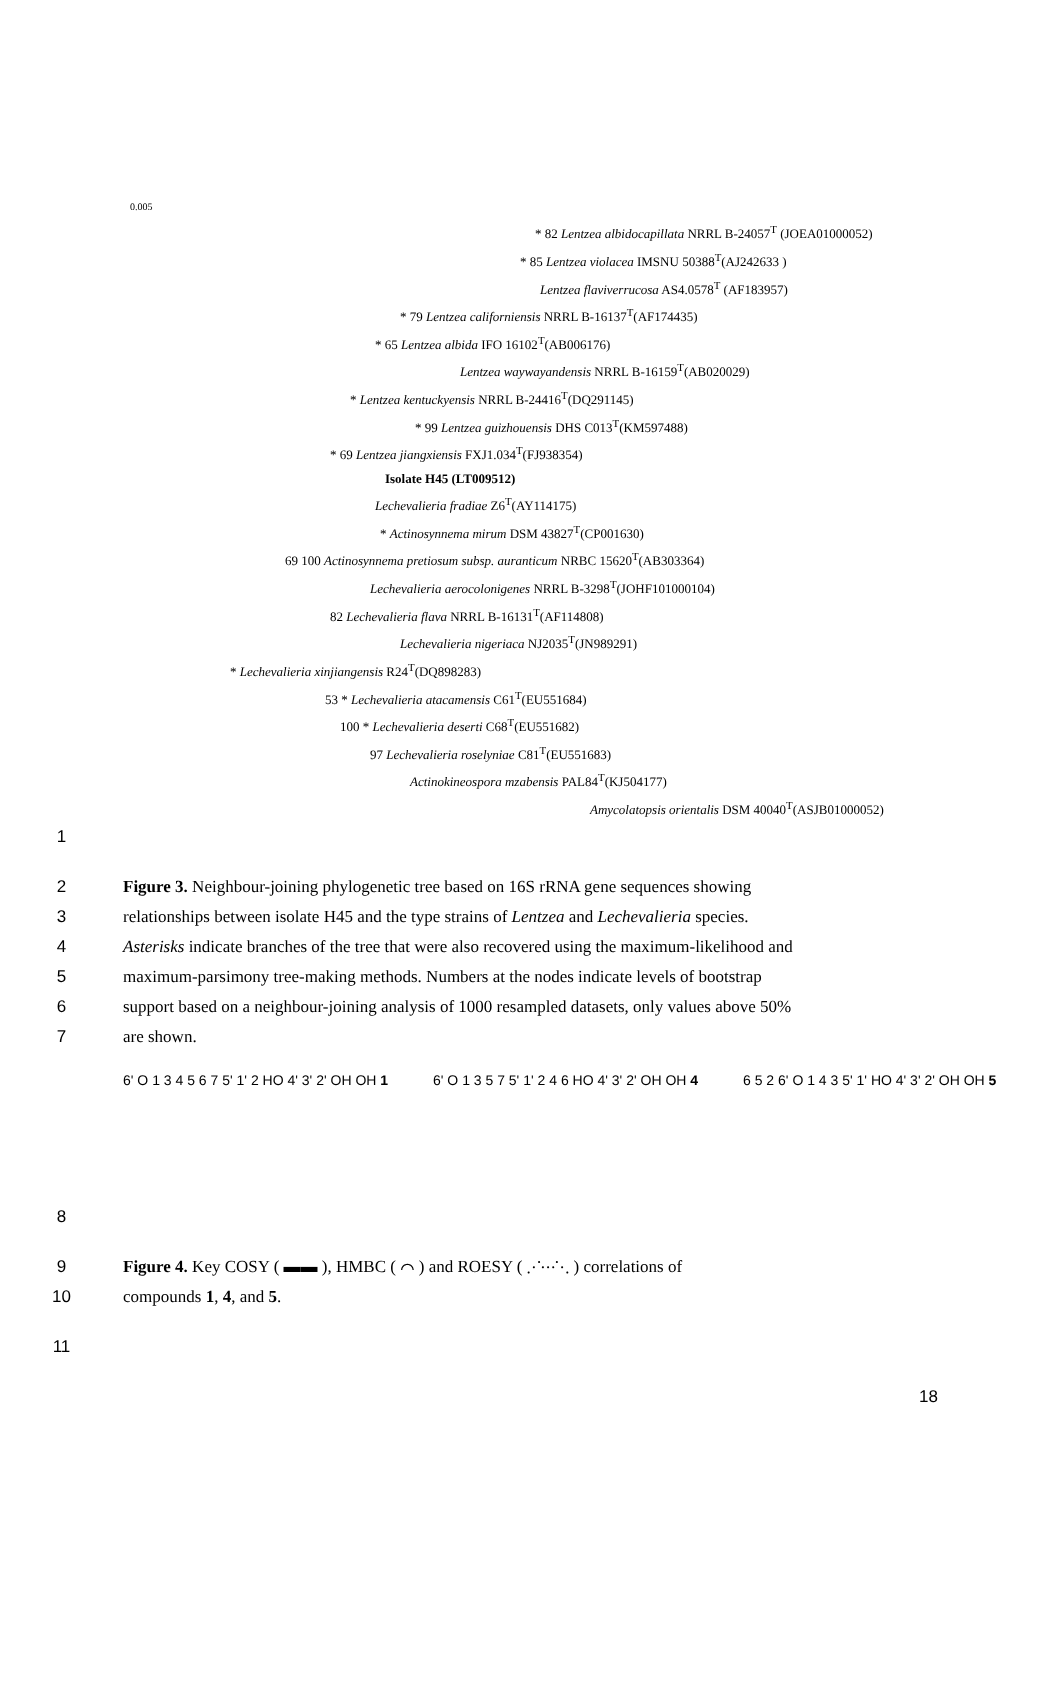0.005
* 82 Lentzea albidocapillata NRRL B-24057<sup>T</sup> (JOEA01000052)
* 85 Lentzea violacea IMSNU 50388<sup>T</sup>(AJ242633 )
Lentzea flaviverrucosa AS4.0578<sup>T</sup> (AF183957)
* 79 Lentzea californiensis NRRL B-16137<sup>T</sup>(AF174435)
* 65 Lentzea albida IFO 16102<sup>T</sup>(AB006176)
Lentzea waywayandensis NRRL B-16159<sup>T</sup>(AB020029)
* Lentzea kentuckyensis NRRL B-24416<sup>T</sup>(DQ291145)
* 99 Lentzea guizhouensis DHS C013<sup>T</sup>(KM597488)
* 69 Lentzea jiangxiensis FXJ1.034<sup>T</sup>(FJ938354)
Isolate H45 (LT009512)
Lechevalieria fradiae Z6<sup>T</sup>(AY114175)
* Actinosynnema mirum DSM 43827<sup>T</sup>(CP001630)
69 100 Actinosynnema pretiosum subsp. auranticum NRBC 15620<sup>T</sup>(AB303364)
Lechevalieria aerocolonigenes NRRL B-3298<sup>T</sup>(JOHF101000104)
82 Lechevalieria flava NRRL B-16131<sup>T</sup>(AF114808)
Lechevalieria nigeriaca NJ2035<sup>T</sup>(JN989291)
* Lechevalieria xinjiangensis R24<sup>T</sup>(DQ898283)
53 * Lechevalieria atacamensis C61<sup>T</sup>(EU551684)
100 * Lechevalieria deserti C68<sup>T</sup>(EU551682)
97 Lechevalieria roselyniae C81<sup>T</sup>(EU551683)
Actinokineospora mzabensis PAL84<sup>T</sup>(KJ504177)
Amycolatopsis orientalis DSM 40040<sup>T</sup>(ASJB01000052)
1
2 Figure 3. Neighbour-joining phylogenetic tree based on 16S rRNA gene sequences showing
3 relationships between isolate H45 and the type strains of Lentzea and Lechevalieria species.
4 Asterisks indicate branches of the tree that were also recovered using the maximum-likelihood and
5 maximum-parsimony tree-making methods. Numbers at the nodes indicate levels of bootstrap
6 support based on a neighbour-joining analysis of 1000 resampled datasets, only values above 50%
7 are shown.
6' O 1 3 4 5 6 7 5' 1' 2 HO 4' 3' 2' OH OH 1
6' O 1 3 5 7 5' 1' 2 4 6 HO 4' 3' 2' OH OH 4
6 5 2 6' O 1 4 3 5' 1' HO 4' 3' 2' OH OH 5
8
9 Figure 4. Key COSY ( ▬▬ ), HMBC ( ⌒ ) and ROESY ( ⋰⋯⋱ ) correlations of
10 compounds 1, 4, and 5.
11
18